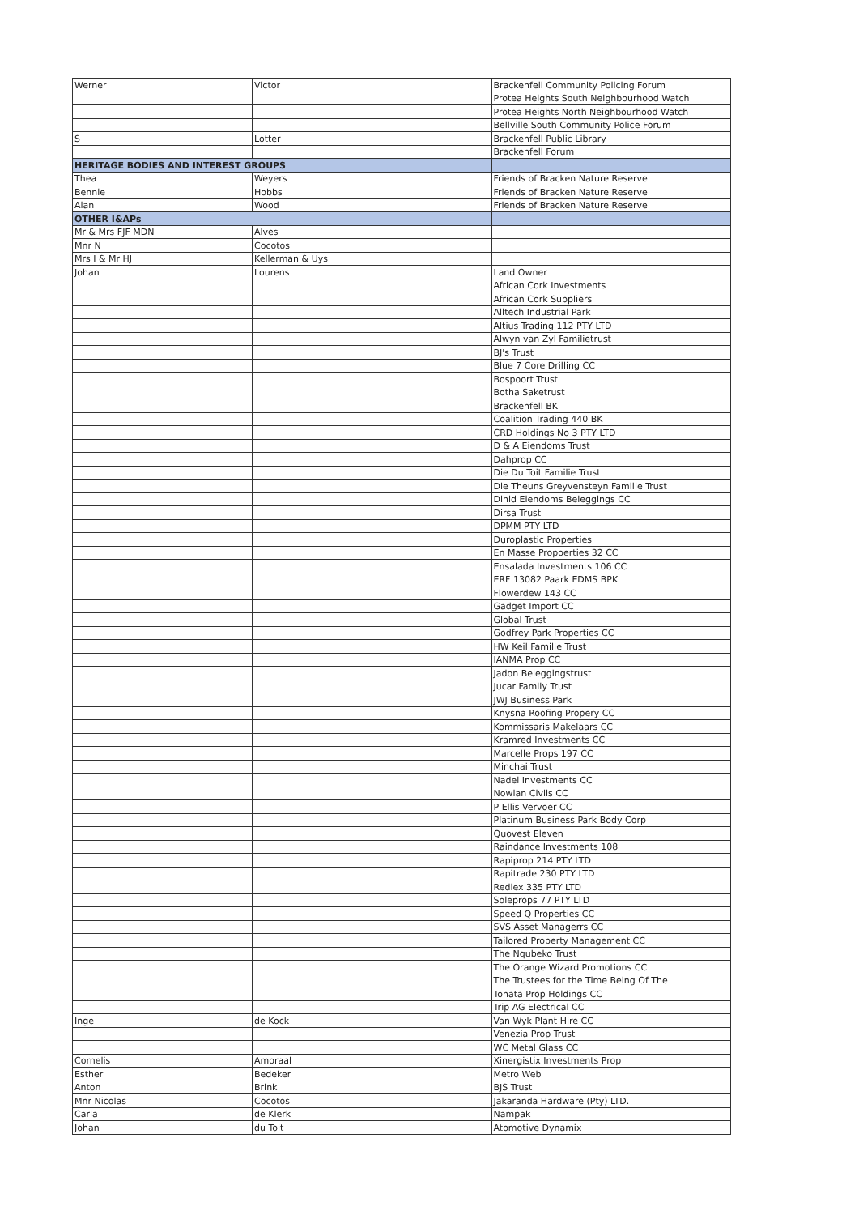| Werner | Victor | Brackenfell Community Policing Forum |
| | | Protea Heights South Neighbourhood Watch |
| | | Protea Heights North Neighbourhood Watch |
| | | Bellville South Community Police Forum |
| S | Lotter | Brackenfell Public Library |
| | | Brackenfell Forum |
| HERITAGE BODIES AND INTEREST GROUPS | | |
| Thea | Weyers | Friends of Bracken Nature Reserve |
| Bennie | Hobbs | Friends of Bracken Nature Reserve |
| Alan | Wood | Friends of Bracken Nature Reserve |
| OTHER I&APs | | |
| Mr & Mrs FJF MDN | Alves | |
| Mnr N | Cocotos | |
| Mrs I & Mr HJ | Kellerman & Uys | |
| Johan | Lourens | Land Owner |
| | | African Cork Investments |
| | | African Cork Suppliers |
| | | Alltech Industrial Park |
| | | Altius Trading 112 PTY LTD |
| | | Alwyn van Zyl Familietrust |
| | | BJ's Trust |
| | | Blue 7 Core Drilling CC |
| | | Bospoort Trust |
| | | Botha Saketrust |
| | | Brackenfell BK |
| | | Coalition Trading 440 BK |
| | | CRD Holdings No 3 PTY LTD |
| | | D & A Eiendoms Trust |
| | | Dahprop CC |
| | | Die Du Toit Familie Trust |
| | | Die Theuns Greyvensteyn Familie Trust |
| | | Dinid Eiendoms Beleggings CC |
| | | Dirsa Trust |
| | | DPMM PTY LTD |
| | | Duroplastic Properties |
| | | En Masse Propoerties 32 CC |
| | | Ensalada Investments 106 CC |
| | | ERF 13082 Paark EDMS BPK |
| | | Flowerdew 143 CC |
| | | Gadget Import CC |
| | | Global Trust |
| | | Godfrey Park Properties CC |
| | | HW Keil Familie Trust |
| | | IANMA Prop CC |
| | | Jadon Beleggingstrust |
| | | Jucar Family Trust |
| | | JWJ Business Park |
| | | Knysna Roofing Propery CC |
| | | Kommissaris Makelaars CC |
| | | Kramred Investments CC |
| | | Marcelle Props 197 CC |
| | | Minchai Trust |
| | | Nadel Investments CC |
| | | Nowlan Civils CC |
| | | P Ellis Vervoer CC |
| | | Platinum Business Park Body Corp |
| | | Quovest Eleven |
| | | Raindance Investments 108 |
| | | Rapiprop 214 PTY LTD |
| | | Rapitrade 230 PTY LTD |
| | | Redlex 335 PTY LTD |
| | | Soleprops 77 PTY LTD |
| | | Speed Q Properties CC |
| | | SVS Asset Managerrs CC |
| | | Tailored Property Management CC |
| | | The Nqubeko Trust |
| | | The Orange Wizard Promotions CC |
| | | The Trustees for the Time Being Of The |
| | | Tonata Prop Holdings CC |
| | | Trip AG Electrical CC |
| Inge | de Kock | Van Wyk Plant Hire CC |
| | | Venezia Prop Trust |
| | | WC Metal Glass CC |
| Cornelis | Amoraal | Xinergistix Investments Prop |
| Esther | Bedeker | Metro Web |
| Anton | Brink | BJS Trust |
| Mnr Nicolas | Cocotos | Jakaranda Hardware (Pty) LTD. |
| Carla | de Klerk | Nampak |
| Johan | du Toit | Atomotive Dynamix |